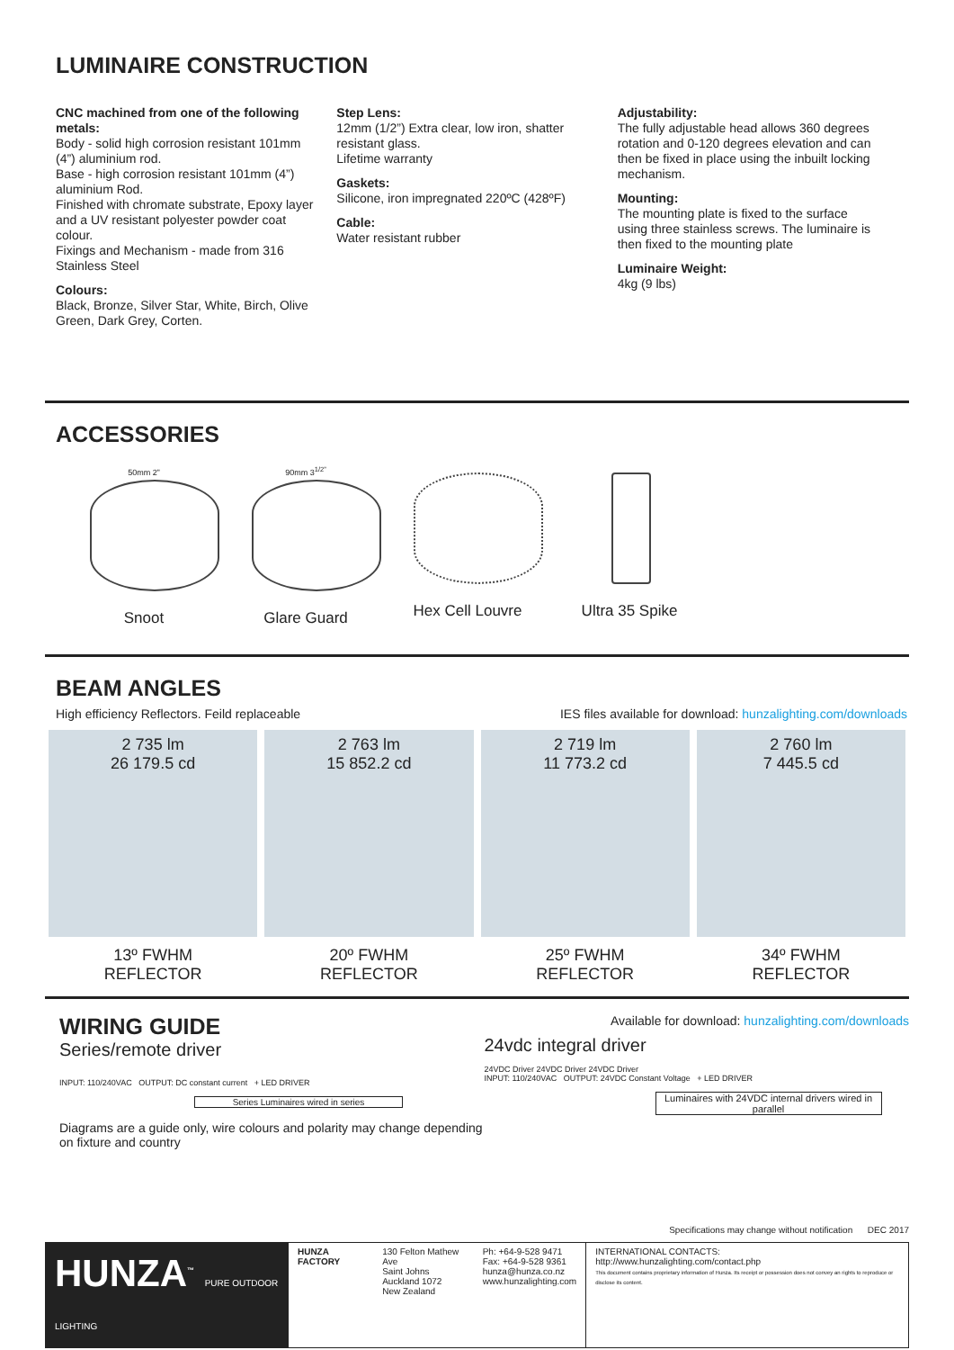LUMINAIRE CONSTRUCTION
CNC machined from one of the following metals:
Body - solid high corrosion resistant 101mm (4”) aluminium rod.
Base - high corrosion resistant 101mm (4”) aluminium Rod.
Finished with chromate substrate, Epoxy layer and a UV resistant polyester powder coat colour.
Fixings and Mechanism - made from 316 Stainless Steel
Colours:
Black, Bronze, Silver Star, White, Birch, Olive Green, Dark Grey, Corten.
Step Lens:
12mm (1/2”) Extra clear, low iron, shatter resistant glass.
Lifetime warranty
Gaskets:
Silicone, iron impregnated 220ºC (428ºF)
Cable:
Water resistant rubber
Adjustability:
The fully adjustable head allows 360 degrees rotation and 0-120 degrees elevation and can then be fixed in place using the inbuilt locking mechanism.
Mounting:
The mounting plate is fixed to the surface using three stainless screws. The luminaire is then fixed to the mounting plate
Luminaire Weight:
4kg (9 lbs)
ACCESSORIES
50mm 2”
Snoot
90mm 3<sup>1/2”</sup>
Glare Guard
Hex Cell Louvre
Ultra 35 Spike
BEAM ANGLES
High efficiency Reflectors. Feild replaceable IES files available for download: hunzalighting.com/downloads
2 735 lm
26 179.5 cd
13º FWHM
REFLECTOR
2 763 lm
15 852.2 cd
20º FWHM
REFLECTOR
2 719 lm
11 773.2 cd
25º FWHM
REFLECTOR
2 760 lm
7 445.5 cd
34º FWHM
REFLECTOR
WIRING GUIDE
Series/remote driver
INPUT: 110/240VAC OUTPUT: DC constant current + LED DRIVER
Series Luminaires wired in series
Diagrams are a guide only, wire colours and polarity may change depending on fixture and country
Available for download: hunzalighting.com/downloads
24vdc integral driver
24VDC Driver 24VDC Driver 24VDC Driver
INPUT: 110/240VAC OUTPUT: 24VDC Constant Voltage + LED DRIVER
Luminaires with 24VDC internal drivers wired in parallel
Specifications may change without notification DEC 2017
HUNZA<sup>™</sup> PURE OUTDOOR LIGHTING
HUNZA FACTORY 130 Felton Mathew Ave
Saint Johns
Auckland 1072
New Zealand
Ph: +64-9-528 9471
Fax: +64-9-528 9361
hunza@hunza.co.nz
www.hunzalighting.com
INTERNATIONAL CONTACTS:
http://www.hunzalighting.com/contact.php
This document contains proprietary information of Hunza. Its receipt or possession does not convey an rights to reproduce or disclose its content.